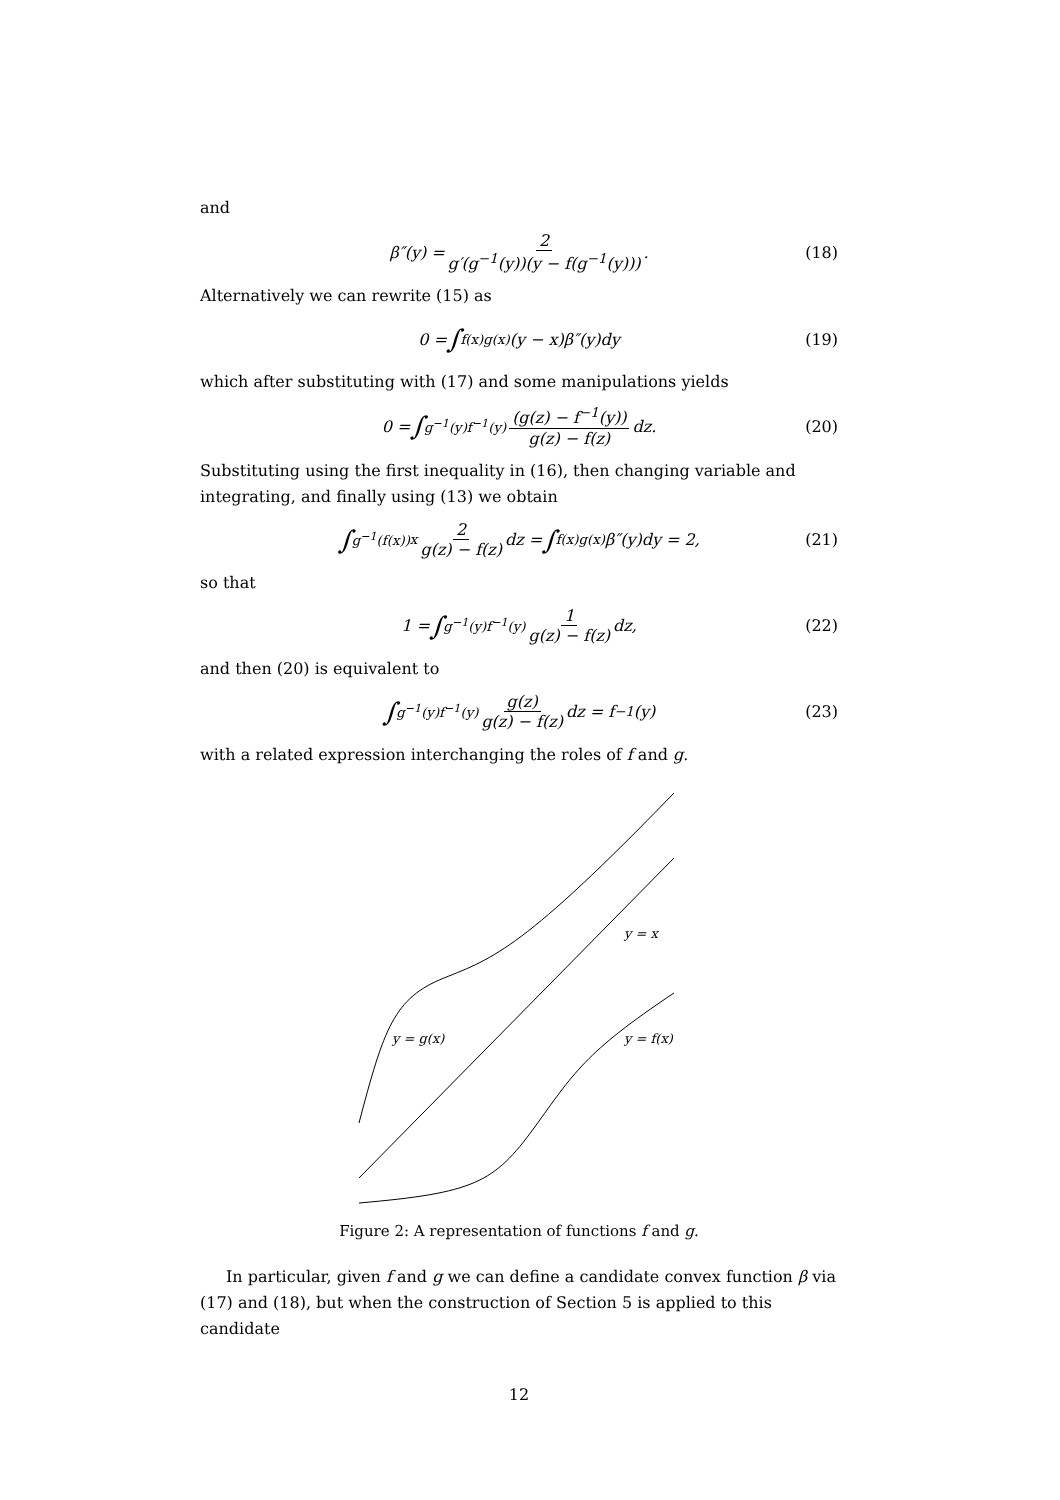and
β″(y) = 2 g′(g<sup>−1</sup>(y))(y − f(g<sup>−1</sup>(y))). (18)
Alternatively we can rewrite (15) as
0 = ∫<sub>f(x)</sub><sup>g(x)</sup> (y − x)β″(y)dy (19)
which after substituting with (17) and some manipulations yields
0 = ∫<sub>g<sup>−1</sup>(y)</sub><sup>f<sup>−1</sup>(y)</sup> (g(z) − f<sup>−1</sup>(y)) g(z) − f(z) dz. (20)
Substituting using the first inequality in (16), then changing variable and integrating, and finally using (13) we obtain
∫<sub>g<sup>−1</sup>(f(x))</sub><sup>x</sup> 2 g(z) − f(z) dz = ∫<sub>f(x)</sub><sup>g(x)</sup> β″(y)dy = 2, (21)
so that
1 = ∫<sub>g<sup>−1</sup>(y)</sub><sup>f<sup>−1</sup>(y)</sup> 1 g(z) − f(z) dz, (22)
and then (20) is equivalent to
∫<sub>g<sup>−1</sup>(y)</sub><sup>f<sup>−1</sup>(y)</sup> g(z) g(z) − f(z) dz = f<sup>−1</sup>(y) (23)
with a related expression interchanging the roles of f and g.
y = x
y = g(x)
y = f(x)
Figure 2: A representation of functions f and g.
In particular, given f and g we can define a candidate convex function β via (17) and (18), but when the construction of Section 5 is applied to this candidate
12